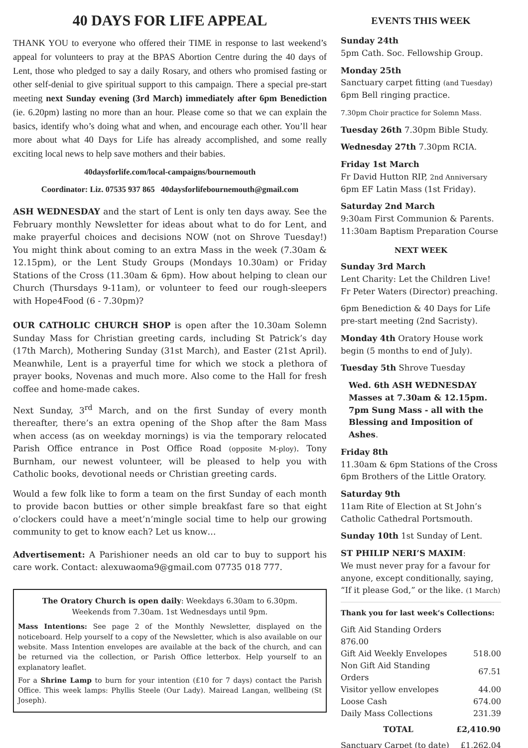40 DAYS FOR LIFE APPEAL
THANK YOU to everyone who offered their TIME in response to last weekend’s appeal for volunteers to pray at the BPAS Abortion Centre during the 40 days of Lent, those who pledged to say a daily Rosary, and others who promised fasting or other self-denial to give spiritual support to this campaign. There a special pre-start meeting next Sunday evening (3rd March) immediately after 6pm Benediction (ie. 6.20pm) lasting no more than an hour. Please come so that we can explain the basics, identify who’s doing what and when, and encourage each other. You’ll hear more about what 40 Days for Life has already accomplished, and some really exciting local news to help save mothers and their babies.
40daysforlife.com/local-campaigns/bournemouth
Coordinator: Liz. 07535 937 865 40daysforlifebournemouth@gmail.com
ASH WEDNESDAY and the start of Lent is only ten days away. See the February monthly Newsletter for ideas about what to do for Lent, and make prayerful choices and decisions NOW (not on Shrove Tuesday!) You might think about coming to an extra Mass in the week (7.30am & 12.15pm), or the Lent Study Groups (Mondays 10.30am) or Friday Stations of the Cross (11.30am & 6pm). How about helping to clean our Church (Thursdays 9-11am), or volunteer to feed our rough-sleepers with Hope4Food (6 - 7.30pm)?
OUR CATHOLIC CHURCH SHOP is open after the 10.30am Solemn Sunday Mass for Christian greeting cards, including St Patrick’s day (17th March), Mothering Sunday (31st March), and Easter (21st April). Meanwhile, Lent is a prayerful time for which we stock a plethora of prayer books, Novenas and much more. Also come to the Hall for fresh coffee and home-made cakes.
Next Sunday, 3<sup>rd</sup> March, and on the first Sunday of every month thereafter, there’s an extra opening of the Shop after the 8am Mass when access (as on weekday mornings) is via the temporary relocated Parish Office entrance in Post Office Road (opposite M-ploy). Tony Burnham, our newest volunteer, will be pleased to help you with Catholic books, devotional needs or Christian greeting cards.
Would a few folk like to form a team on the first Sunday of each month to provide bacon butties or other simple breakfast fare so that eight o’clockers could have a meet’n’mingle social time to help our growing community to get to know each? Let us know…
Advertisement: A Parishioner needs an old car to buy to support his care work. Contact: alexuwaoma9@gmail.com 07735 018 777.
The Oratory Church is open daily: Weekdays 6.30am to 6.30pm.
Weekends from 7.30am. 1st Wednesdays until 9pm.
Mass Intentions: See page 2 of the Monthly Newsletter, displayed on the noticeboard. Help yourself to a copy of the Newsletter, which is also available on our website. Mass Intention envelopes are available at the back of the church, and can be returned via the collection, or Parish Office letterbox. Help yourself to an explanatory leaflet.
For a Shrine Lamp to burn for your intention (£10 for 7 days) contact the Parish Office. This week lamps: Phyllis Steele (Our Lady). Mairead Langan, wellbeing (St Joseph).
EVENTS THIS WEEK
Sunday 24th
5pm Cath. Soc. Fellowship Group.
Monday 25th
Sanctuary carpet fitting (and Tuesday)
6pm Bell ringing practice.
7.30pm Choir practice for Solemn Mass.
Tuesday 26th 7.30pm Bible Study.
Wednesday 27th 7.30pm RCIA.
Friday 1st March
Fr David Hutton RIP, 2nd Anniversary
6pm EF Latin Mass (1st Friday).
Saturday 2nd March
9:30am First Communion & Parents.
11:30am Baptism Preparation Course
NEXT WEEK
Sunday 3rd March
Lent Charity: Let the Children Live!
Fr Peter Waters (Director) preaching.
6pm Benediction & 40 Days for Life pre-start meeting (2nd Sacristy).
Monday 4th Oratory House work begin (5 months to end of July).
Tuesday 5th Shrove Tuesday
Wed. 6th ASH WEDNESDAY
Masses at 7.30am & 12.15pm.
7pm Sung Mass - all with the
Blessing and Imposition of Ashes.
Friday 8th
11.30am & 6pm Stations of the Cross
6pm Brothers of the Little Oratory.
Saturday 9th
11am Rite of Election at St John’s Catholic Cathedral Portsmouth.
Sunday 10th 1st Sunday of Lent.
ST PHILIP NERI’S MAXIM:
We must never pray for a favour for anyone, except conditionally, saying, “If it please God,” or the like. (1 March)
Thank you for last week’s Collections:
| Gift Aid Standing Orders 876.00 | |
| Gift Aid Weekly Envelopes | 518.00 |
| Non Gift Aid Standing Orders | 67.51 |
| Visitor yellow envelopes | 44.00 |
| Loose Cash | 674.00 |
| Daily Mass Collections | 231.39 |
| TOTAL | £2,410.90 |
| Sanctuary Carpet (to date) | £1,262.04 |